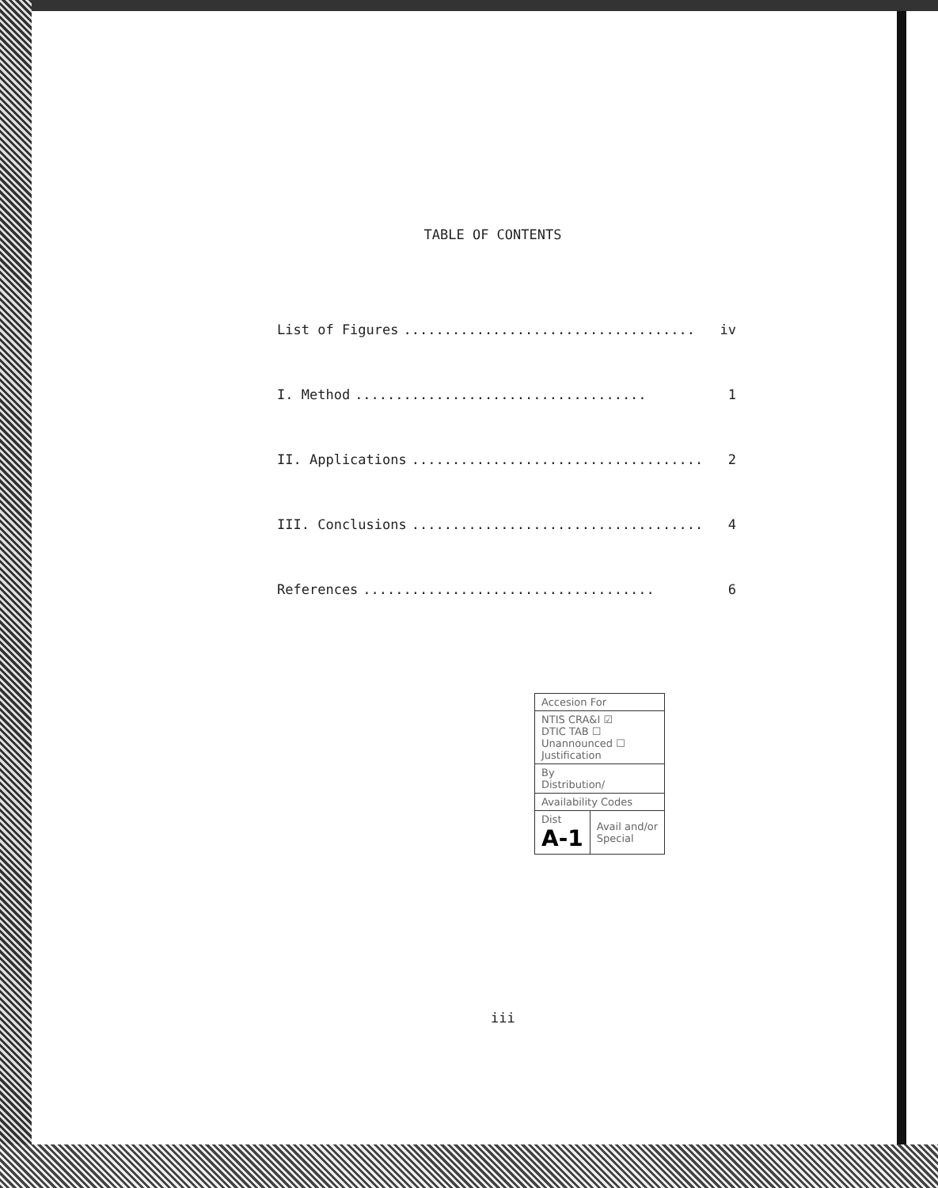TABLE OF CONTENTS
List of Figures.................................... iv
I. Method.................................... 1
II. Applications.................................... 2
III. Conclusions.................................... 4
References.................................... 6
| Accesion For | |
| NTIS CRA&I ☑ DTIC TAB ☐ Unannounced ☐ Justification | |
| By Distribution/ | |
| Availability Codes | |
| Dist A-1 | Avail and/or Special |
iii